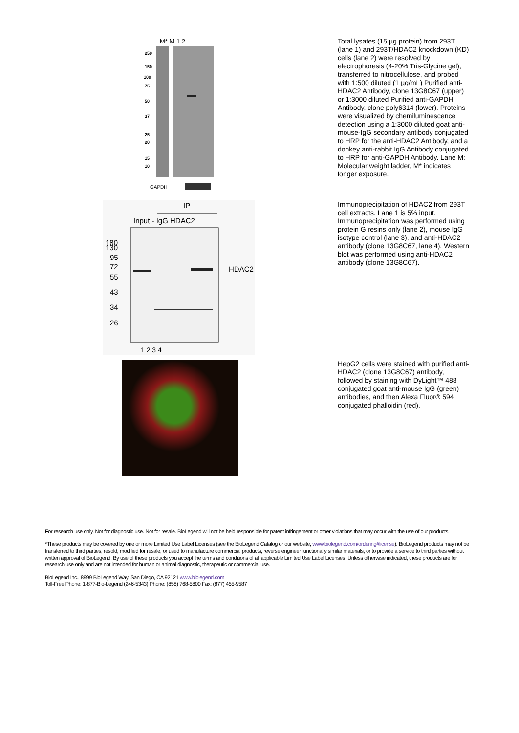M* M 1 2
250
150
100
75
50
37
25
20
15
10
GAPDH
Total lysates (15 µg protein) from 293T (lane 1) and 293T/HDAC2 knockdown (KD) cells (lane 2) were resolved by electrophoresis (4-20% Tris-Glycine gel), transferred to nitrocellulose, and probed with 1:500 diluted (1 µg/mL) Purified anti-HDAC2 Antibody, clone 13G8C67 (upper) or 1:3000 diluted Purified anti-GAPDH Antibody, clone poly6314 (lower). Proteins were visualized by chemiluminescence detection using a 1:3000 diluted goat anti-mouse-IgG secondary antibody conjugated to HRP for the anti-HDAC2 Antibody, and a donkey anti-rabbit IgG Antibody conjugated to HRP for anti-GAPDH Antibody. Lane M: Molecular weight ladder, M* indicates longer exposure.
IP
Input - IgG HDAC2
180
130
95
72
55
43
34
26
HDAC2
1 2 3 4
Immunoprecipitation of HDAC2 from 293T cell extracts. Lane 1 is 5% input. Immunoprecipitation was performed using protein G resins only (lane 2), mouse IgG isotype control (lane 3), and anti-HDAC2 antibody (clone 13G8C67, lane 4). Western blot was performed using anti-HDAC2 antibody (clone 13G8C67).
HepG2 cells were stained with purified anti-HDAC2 (clone 13G8C67) antibody, followed by staining with DyLight™ 488 conjugated goat anti-mouse IgG (green) antibodies, and then Alexa Fluor® 594 conjugated phalloidin (red).
For research use only. Not for diagnostic use. Not for resale. BioLegend will not be held responsible for patent infringement or other violations that may occur with the use of our products.
*These products may be covered by one or more Limited Use Label Licenses (see the BioLegend Catalog or our website, www.biolegend.com/ordering#license). BioLegend products may not be transferred to third parties, resold, modified for resale, or used to manufacture commercial products, reverse engineer functionally similar materials, or to provide a service to third parties without written approval of BioLegend. By use of these products you accept the terms and conditions of all applicable Limited Use Label Licenses. Unless otherwise indicated, these products are for research use only and are not intended for human or animal diagnostic, therapeutic or commercial use.
BioLegend Inc., 8999 BioLegend Way, San Diego, CA 92121 www.biolegend.com
Toll-Free Phone: 1-877-Bio-Legend (246-5343) Phone: (858) 768-5800 Fax: (877) 455-9587